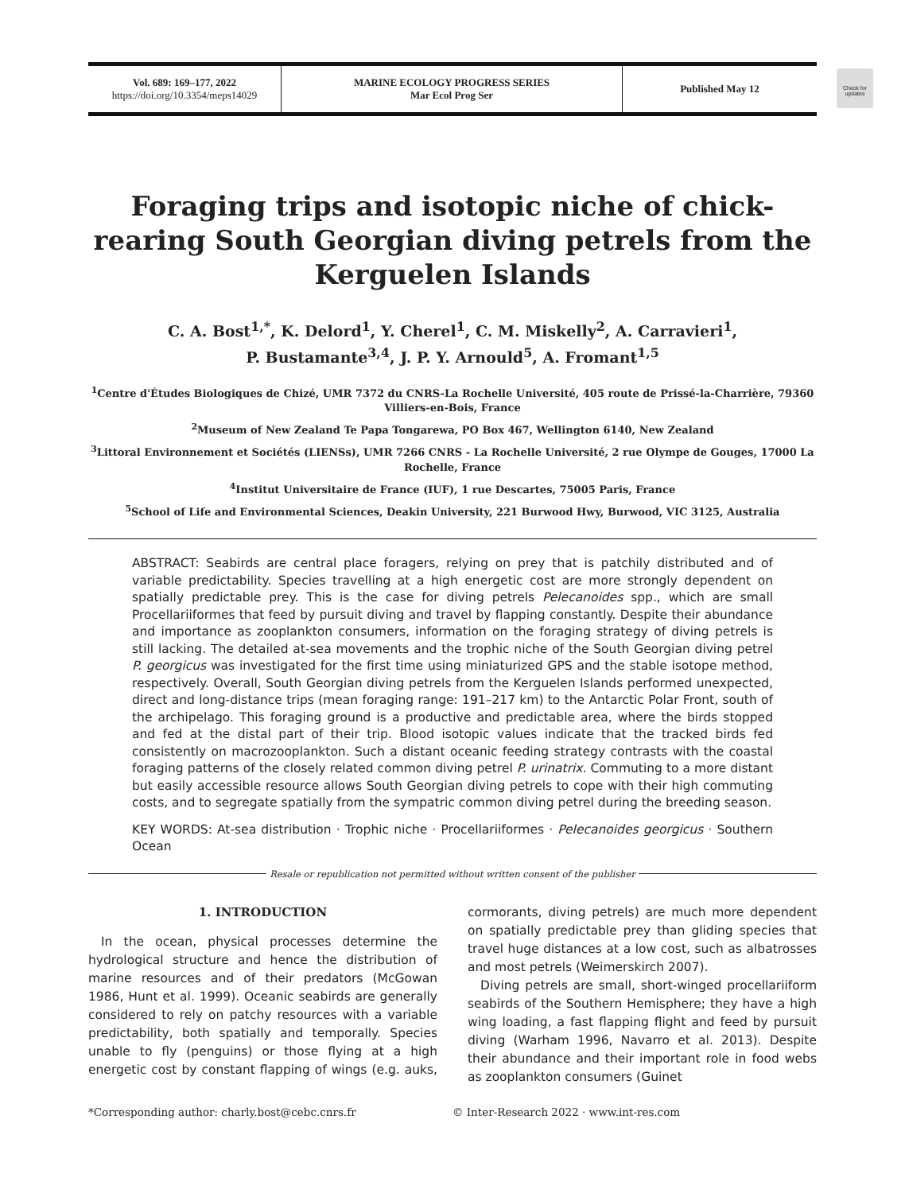Vol. 689: 169–177, 2022
https://doi.org/10.3354/meps14029
MARINE ECOLOGY PROGRESS SERIES
Mar Ecol Prog Ser
Published May 12
Check for updates
Foraging trips and isotopic niche of chick-rearing South Georgian diving petrels from the Kerguelen Islands
C. A. Bost<sup>1,*</sup>, K. Delord<sup>1</sup>, Y. Cherel<sup>1</sup>, C. M. Miskelly<sup>2</sup>, A. Carravieri<sup>1</sup>,
P. Bustamante<sup>3,4</sup>, J. P. Y. Arnould<sup>5</sup>, A. Fromant<sup>1,5</sup>
<sup>1</sup> Centre d'Études Biologiques de Chizé, UMR 7372 du CNRS-La Rochelle Université, 405 route de Prissé-la-Charrière, 79360 Villiers-en-Bois, France
<sup>2</sup> Museum of New Zealand Te Papa Tongarewa, PO Box 467, Wellington 6140, New Zealand
<sup>3</sup> Littoral Environnement et Sociétés (LIENSs), UMR 7266 CNRS - La Rochelle Université, 2 rue Olympe de Gouges, 17000 La Rochelle, France
<sup>4</sup> Institut Universitaire de France (IUF), 1 rue Descartes, 75005 Paris, France
<sup>5</sup> School of Life and Environmental Sciences, Deakin University, 221 Burwood Hwy, Burwood, VIC 3125, Australia
ABSTRACT: Seabirds are central place foragers, relying on prey that is patchily distributed and of variable predictability. Species travelling at a high energetic cost are more strongly dependent on spatially predictable prey. This is the case for diving petrels Pelecanoides spp., which are small Procellariiformes that feed by pursuit diving and travel by flapping constantly. Despite their abundance and importance as zooplankton consumers, information on the foraging strategy of diving petrels is still lacking. The detailed at-sea movements and the trophic niche of the South Georgian diving petrel P. georgicus was investigated for the first time using miniaturized GPS and the stable isotope method, respectively. Overall, South Georgian diving petrels from the Kerguelen Islands performed unexpected, direct and long-distance trips (mean foraging range: 191–217 km) to the Antarctic Polar Front, south of the archipelago. This foraging ground is a productive and predictable area, where the birds stopped and fed at the distal part of their trip. Blood isotopic values indicate that the tracked birds fed consistently on macrozooplankton. Such a distant oceanic feeding strategy contrasts with the coastal foraging patterns of the closely related common diving petrel P. urinatrix. Commuting to a more distant but easily accessible resource allows South Georgian diving petrels to cope with their high commuting costs, and to segregate spatially from the sympatric common diving petrel during the breeding season.
KEY WORDS: At-sea distribution · Trophic niche · Procellariiformes · Pelecanoides georgicus · Southern Ocean
Resale or republication not permitted without written consent of the publisher
1. INTRODUCTION
In the ocean, physical processes determine the hydrological structure and hence the distribution of marine resources and of their predators (McGowan 1986, Hunt et al. 1999). Oceanic seabirds are generally considered to rely on patchy resources with a variable predictability, both spatially and temporally. Species unable to fly (penguins) or those flying at a high energetic cost by constant flapping of wings (e.g. auks, cormorants, diving petrels) are much more dependent on spatially predictable prey than gliding species that travel huge distances at a low cost, such as albatrosses and most petrels (Weimerskirch 2007).
Diving petrels are small, short-winged procellariiform seabirds of the Southern Hemisphere; they have a high wing loading, a fast flapping flight and feed by pursuit diving (Warham 1996, Navarro et al. 2013). Despite their abundance and their important role in food webs as zooplankton consumers (Guinet
*Corresponding author: charly.bost@cebc.cnrs.fr © Inter-Research 2022 · www.int-res.com